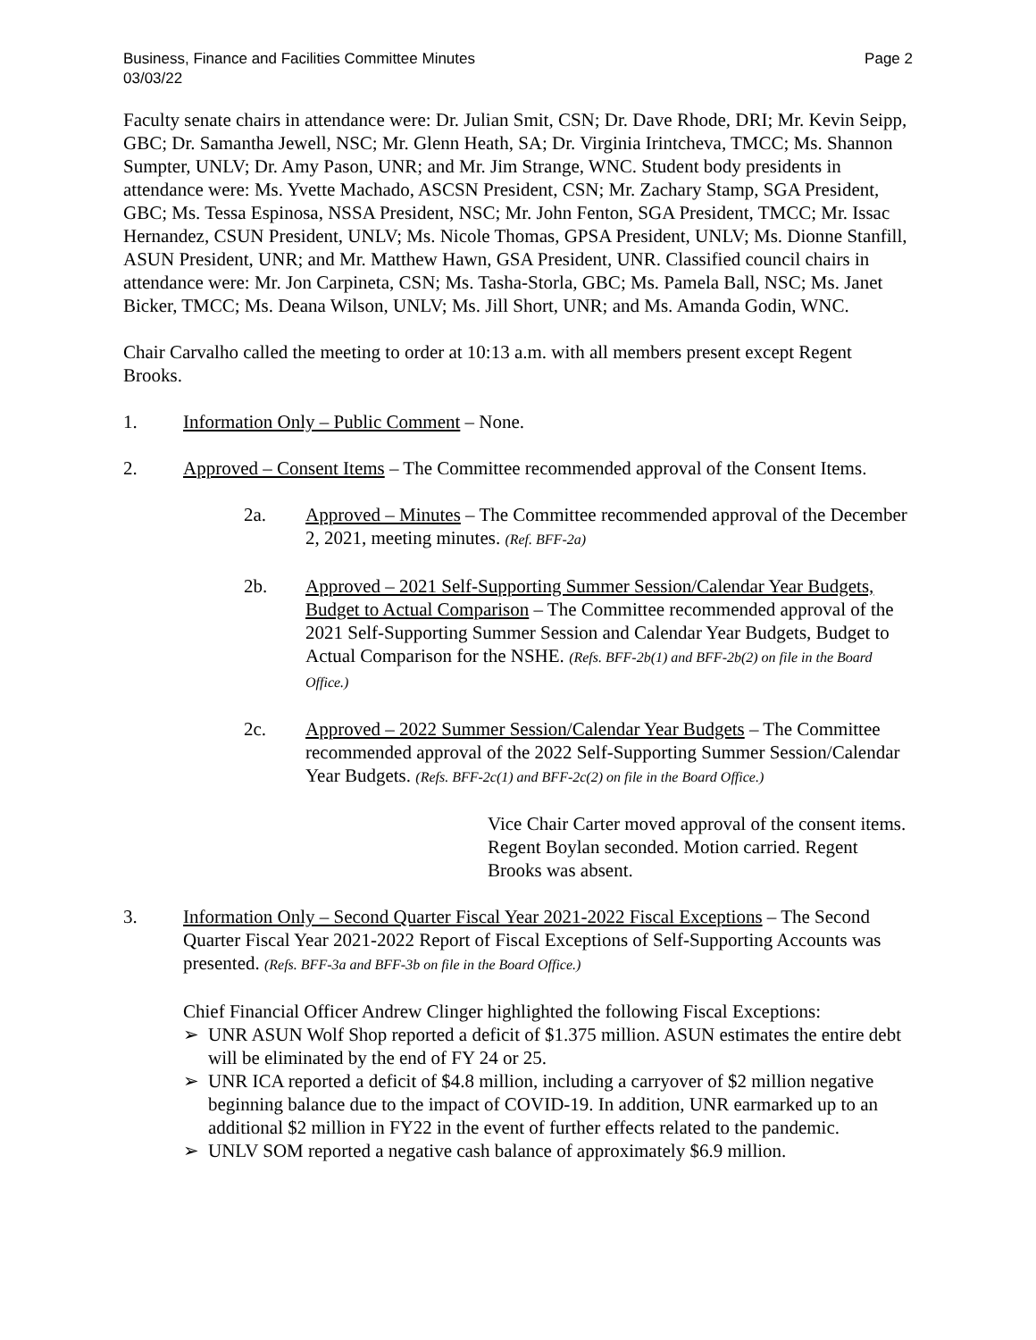Business, Finance and Facilities Committee Minutes
03/03/22
Page 2
Faculty senate chairs in attendance were: Dr. Julian Smit, CSN; Dr. Dave Rhode, DRI; Mr. Kevin Seipp, GBC; Dr. Samantha Jewell, NSC; Mr. Glenn Heath, SA; Dr. Virginia Irintcheva, TMCC; Ms. Shannon Sumpter, UNLV; Dr. Amy Pason, UNR; and Mr. Jim Strange, WNC. Student body presidents in attendance were: Ms. Yvette Machado, ASCSN President, CSN; Mr. Zachary Stamp, SGA President, GBC; Ms. Tessa Espinosa, NSSA President, NSC; Mr. John Fenton, SGA President, TMCC; Mr. Issac Hernandez, CSUN President, UNLV; Ms. Nicole Thomas, GPSA President, UNLV; Ms. Dionne Stanfill, ASUN President, UNR; and Mr. Matthew Hawn, GSA President, UNR. Classified council chairs in attendance were: Mr. Jon Carpineta, CSN; Ms. Tasha-Storla, GBC; Ms. Pamela Ball, NSC; Ms. Janet Bicker, TMCC; Ms. Deana Wilson, UNLV; Ms. Jill Short, UNR; and Ms. Amanda Godin, WNC.
Chair Carvalho called the meeting to order at 10:13 a.m. with all members present except Regent Brooks.
1. Information Only – Public Comment – None.
2. Approved – Consent Items – The Committee recommended approval of the Consent Items.
2a. Approved – Minutes – The Committee recommended approval of the December 2, 2021, meeting minutes. (Ref. BFF-2a)
2b. Approved – 2021 Self-Supporting Summer Session/Calendar Year Budgets, Budget to Actual Comparison – The Committee recommended approval of the 2021 Self-Supporting Summer Session and Calendar Year Budgets, Budget to Actual Comparison for the NSHE. (Refs. BFF-2b(1) and BFF-2b(2) on file in the Board Office.)
2c. Approved – 2022 Summer Session/Calendar Year Budgets – The Committee recommended approval of the 2022 Self-Supporting Summer Session/Calendar Year Budgets. (Refs. BFF-2c(1) and BFF-2c(2) on file in the Board Office.)
Vice Chair Carter moved approval of the consent items. Regent Boylan seconded. Motion carried. Regent Brooks was absent.
3. Information Only – Second Quarter Fiscal Year 2021-2022 Fiscal Exceptions – The Second Quarter Fiscal Year 2021-2022 Report of Fiscal Exceptions of Self-Supporting Accounts was presented. (Refs. BFF-3a and BFF-3b on file in the Board Office.)
Chief Financial Officer Andrew Clinger highlighted the following Fiscal Exceptions:
➢ UNR ASUN Wolf Shop reported a deficit of $1.375 million. ASUN estimates the entire debt will be eliminated by the end of FY 24 or 25.
➢ UNR ICA reported a deficit of $4.8 million, including a carryover of $2 million negative beginning balance due to the impact of COVID-19. In addition, UNR earmarked up to an additional $2 million in FY22 in the event of further effects related to the pandemic.
➢ UNLV SOM reported a negative cash balance of approximately $6.9 million.